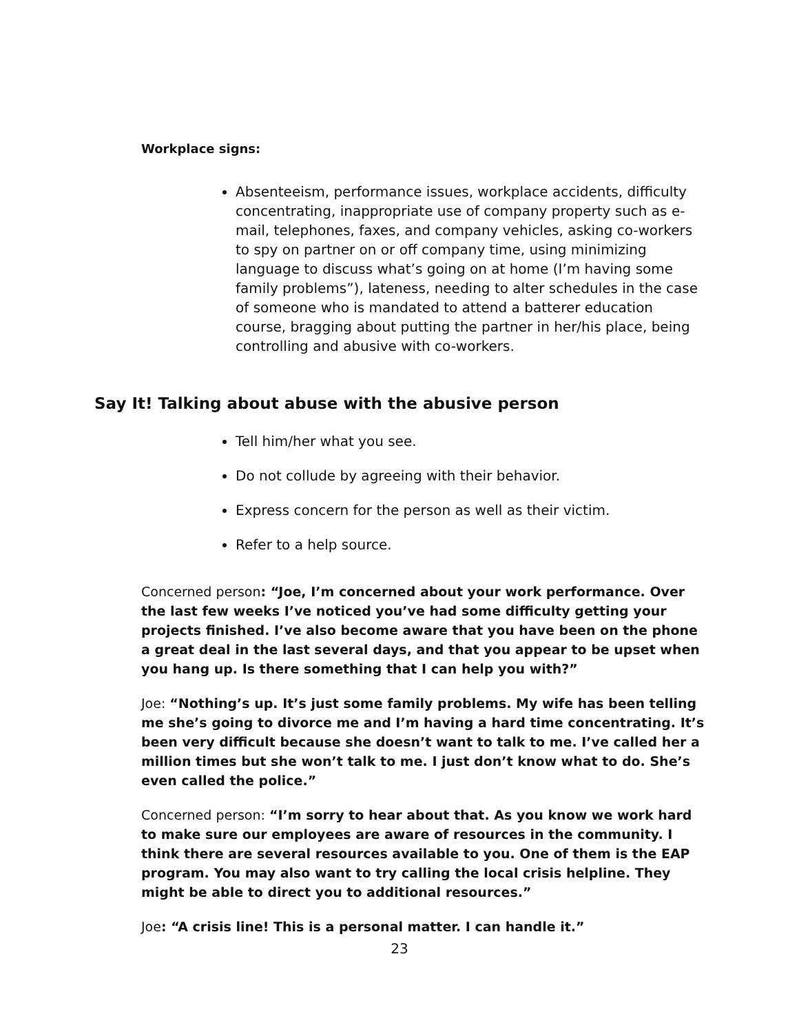Workplace signs:
Absenteeism, performance issues, workplace accidents, difficulty concentrating, inappropriate use of company property such as e-mail, telephones, faxes, and company vehicles, asking co-workers to spy on partner on or off company time, using minimizing language to discuss what’s going on at home (I’m having some family problems”), lateness, needing to alter schedules in the case of someone who is mandated to attend a batterer education course, bragging about putting the partner in her/his place, being controlling and abusive with co-workers.
Say It! Talking about abuse with the abusive person
Tell him/her what you see.
Do not collude by agreeing with their behavior.
Express concern for the person as well as their victim.
Refer to a help source.
Concerned person: “Joe, I’m concerned about your work performance. Over the last few weeks I’ve noticed you’ve had some difficulty getting your projects finished. I’ve also become aware that you have been on the phone a great deal in the last several days, and that you appear to be upset when you hang up. Is there something that I can help you with?”
Joe: “Nothing’s up. It’s just some family problems. My wife has been telling me she’s going to divorce me and I’m having a hard time concentrating. It’s been very difficult because she doesn’t want to talk to me. I’ve called her a million times but she won’t talk to me. I just don’t know what to do. She’s even called the police.”
Concerned person: “I’m sorry to hear about that. As you know we work hard to make sure our employees are aware of resources in the community. I think there are several resources available to you. One of them is the EAP program. You may also want to try calling the local crisis helpline. They might be able to direct you to additional resources.”
Joe: “A crisis line! This is a personal matter. I can handle it.”
23